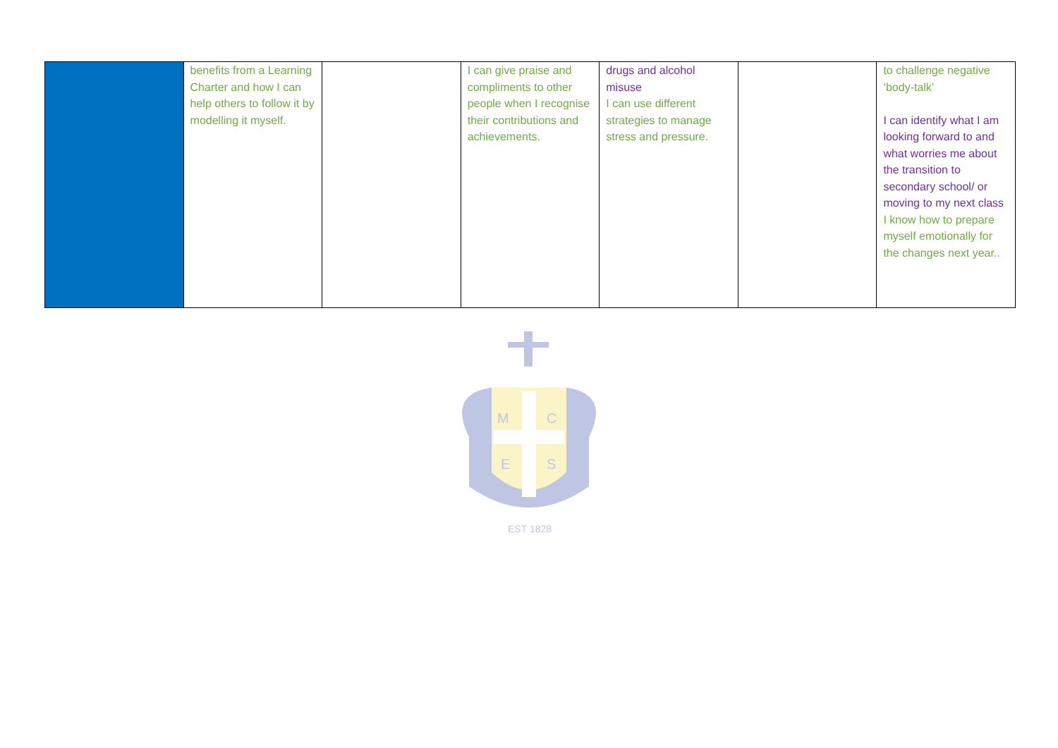| | benefits from a Learning Charter and how I can help others to follow it by modelling it myself. | | I can give praise and compliments to other people when I recognise their contributions and achievements. | drugs and alcohol misuse I can use different strategies to manage stress and pressure. | | to challenge negative ‘body-talk’ I can identify what I am looking forward to and what worries me about the transition to secondary school/ or moving to my next class I know how to prepare myself emotionally for the changes next year.. |
M
C
E
S
EST 1828